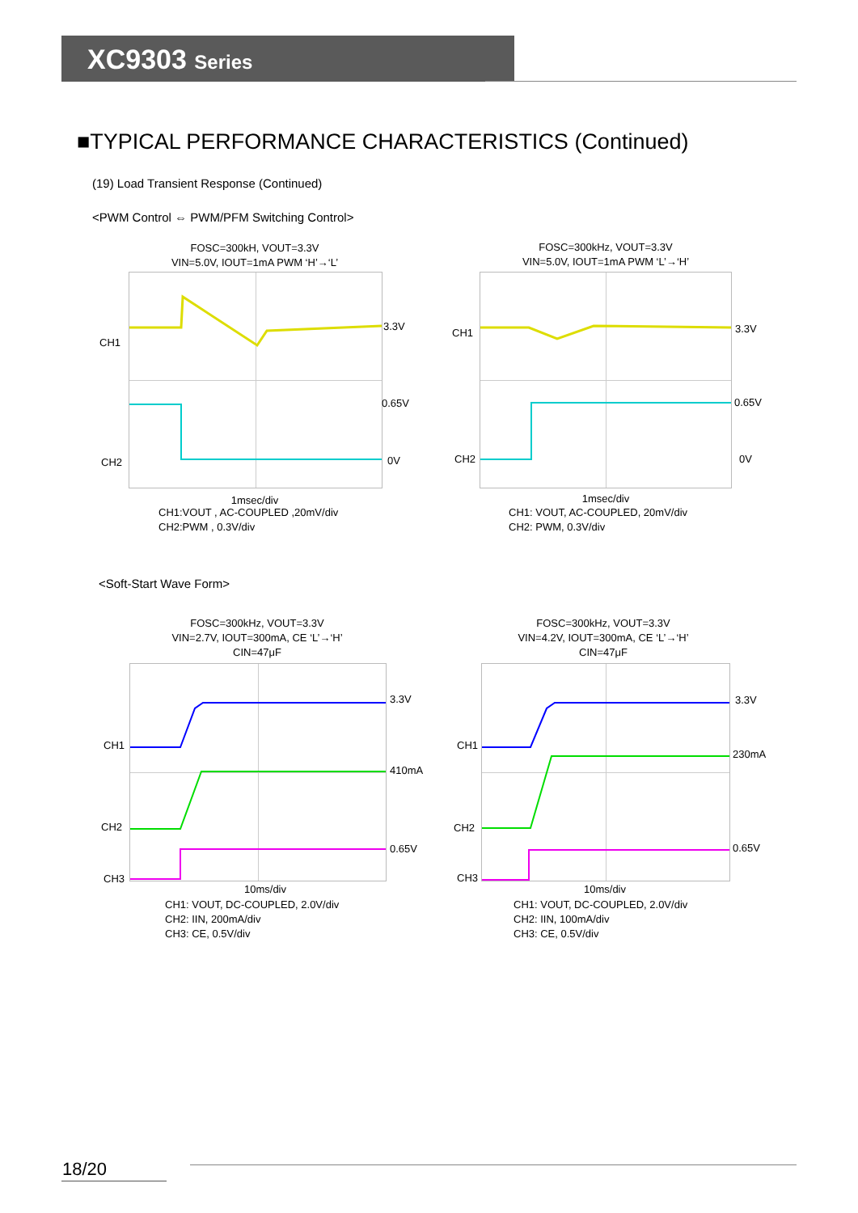XC9303 Series
■TYPICAL PERFORMANCE CHARACTERISTICS (Continued)
(19) Load Transient Response (Continued)
<PWM Control ⇔ PWM/PFM Switching Control>
FOSC=300kH, VOUT=3.3V
VIN=5.0V, IOUT=1mA PWM ‘H’→‘L’
CH1
CH2
3.3V
0.65V
0V
1msec/div
CH1:VOUT , AC-COUPLED ,20mV/div
CH2:PWM , 0.3V/div
FOSC=300kHz, VOUT=3.3V
VIN=5.0V, IOUT=1mA PWM ‘L’→‘H’
CH1
CH2
3.3V
0.65V
0V
1msec/div
CH1: VOUT, AC-COUPLED, 20mV/div
CH2: PWM, 0.3V/div
<Soft-Start Wave Form>
FOSC=300kHz, VOUT=3.3V
VIN=2.7V, IOUT=300mA, CE ‘L’→‘H’
CIN=47μF
CH1
CH2
CH3
3.3V
410mA
0.65V
10ms/div
CH1: VOUT, DC-COUPLED, 2.0V/div
CH2: IIN, 200mA/div
CH3: CE, 0.5V/div
FOSC=300kHz, VOUT=3.3V
VIN=4.2V, IOUT=300mA, CE ‘L’→‘H’
CIN=47μF
CH1
CH2
CH3
3.3V
230mA
0.65V
10ms/div
CH1: VOUT, DC-COUPLED, 2.0V/div
CH2: IIN, 100mA/div
CH3: CE, 0.5V/div
18/20